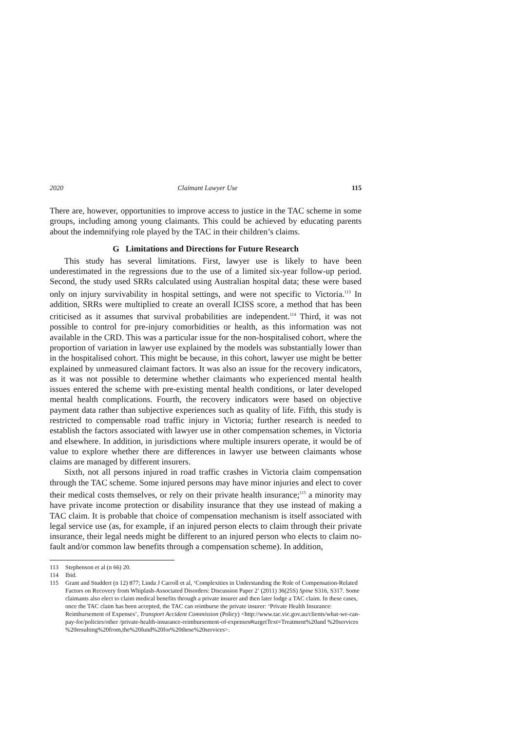2020 Claimant Lawyer Use 115
There are, however, opportunities to improve access to justice in the TAC scheme in some groups, including among young claimants. This could be achieved by educating parents about the indemnifying role played by the TAC in their children’s claims.
G Limitations and Directions for Future Research
This study has several limitations. First, lawyer use is likely to have been underestimated in the regressions due to the use of a limited six-year follow-up period. Second, the study used SRRs calculated using Australian hospital data; these were based only on injury survivability in hospital settings, and were not specific to Victoria.<sup>113</sup> In addition, SRRs were multiplied to create an overall ICISS score, a method that has been criticised as it assumes that survival probabilities are independent.<sup>114</sup> Third, it was not possible to control for pre-injury comorbidities or health, as this information was not available in the CRD. This was a particular issue for the non-hospitalised cohort, where the proportion of variation in lawyer use explained by the models was substantially lower than in the hospitalised cohort. This might be because, in this cohort, lawyer use might be better explained by unmeasured claimant factors. It was also an issue for the recovery indicators, as it was not possible to determine whether claimants who experienced mental health issues entered the scheme with pre-existing mental health conditions, or later developed mental health complications. Fourth, the recovery indicators were based on objective payment data rather than subjective experiences such as quality of life. Fifth, this study is restricted to compensable road traffic injury in Victoria; further research is needed to establish the factors associated with lawyer use in other compensation schemes, in Victoria and elsewhere. In addition, in jurisdictions where multiple insurers operate, it would be of value to explore whether there are differences in lawyer use between claimants whose claims are managed by different insurers.
Sixth, not all persons injured in road traffic crashes in Victoria claim compensation through the TAC scheme. Some injured persons may have minor injuries and elect to cover their medical costs themselves, or rely on their private health insurance;<sup>115</sup> a minority may have private income protection or disability insurance that they use instead of making a TAC claim. It is probable that choice of compensation mechanism is itself associated with legal service use (as, for example, if an injured person elects to claim through their private insurance, their legal needs might be different to an injured person who elects to claim no-fault and/or common law benefits through a compensation scheme). In addition,
113 Stephenson et al (n 66) 20.
114 Ibid.
115 Grant and Studdert (n 12) 877; Linda J Carroll et al, ‘Complexities in Understanding the Role of Compensation-Related Factors on Recovery from Whiplash-Associated Disorders: Discussion Paper 2’ (2011) 36(25S) Spine S316, S317. Some claimants also elect to claim medical benefits through a private insurer and then later lodge a TAC claim. In these cases, once the TAC claim has been accepted, the TAC can reimburse the private insurer: ‘Private Health Insurance: Reimbursement of Expenses’, Transport Accident Commission (Policy) <http://www.tac.vic.gov.au/clients/what-we-can-pay-for/policies/other /private-health-insurance-reimbursement-of-expenses#targetText=Treatment%20and %20services %20resulting%20from,the%20fund%20for%20these%20services>.